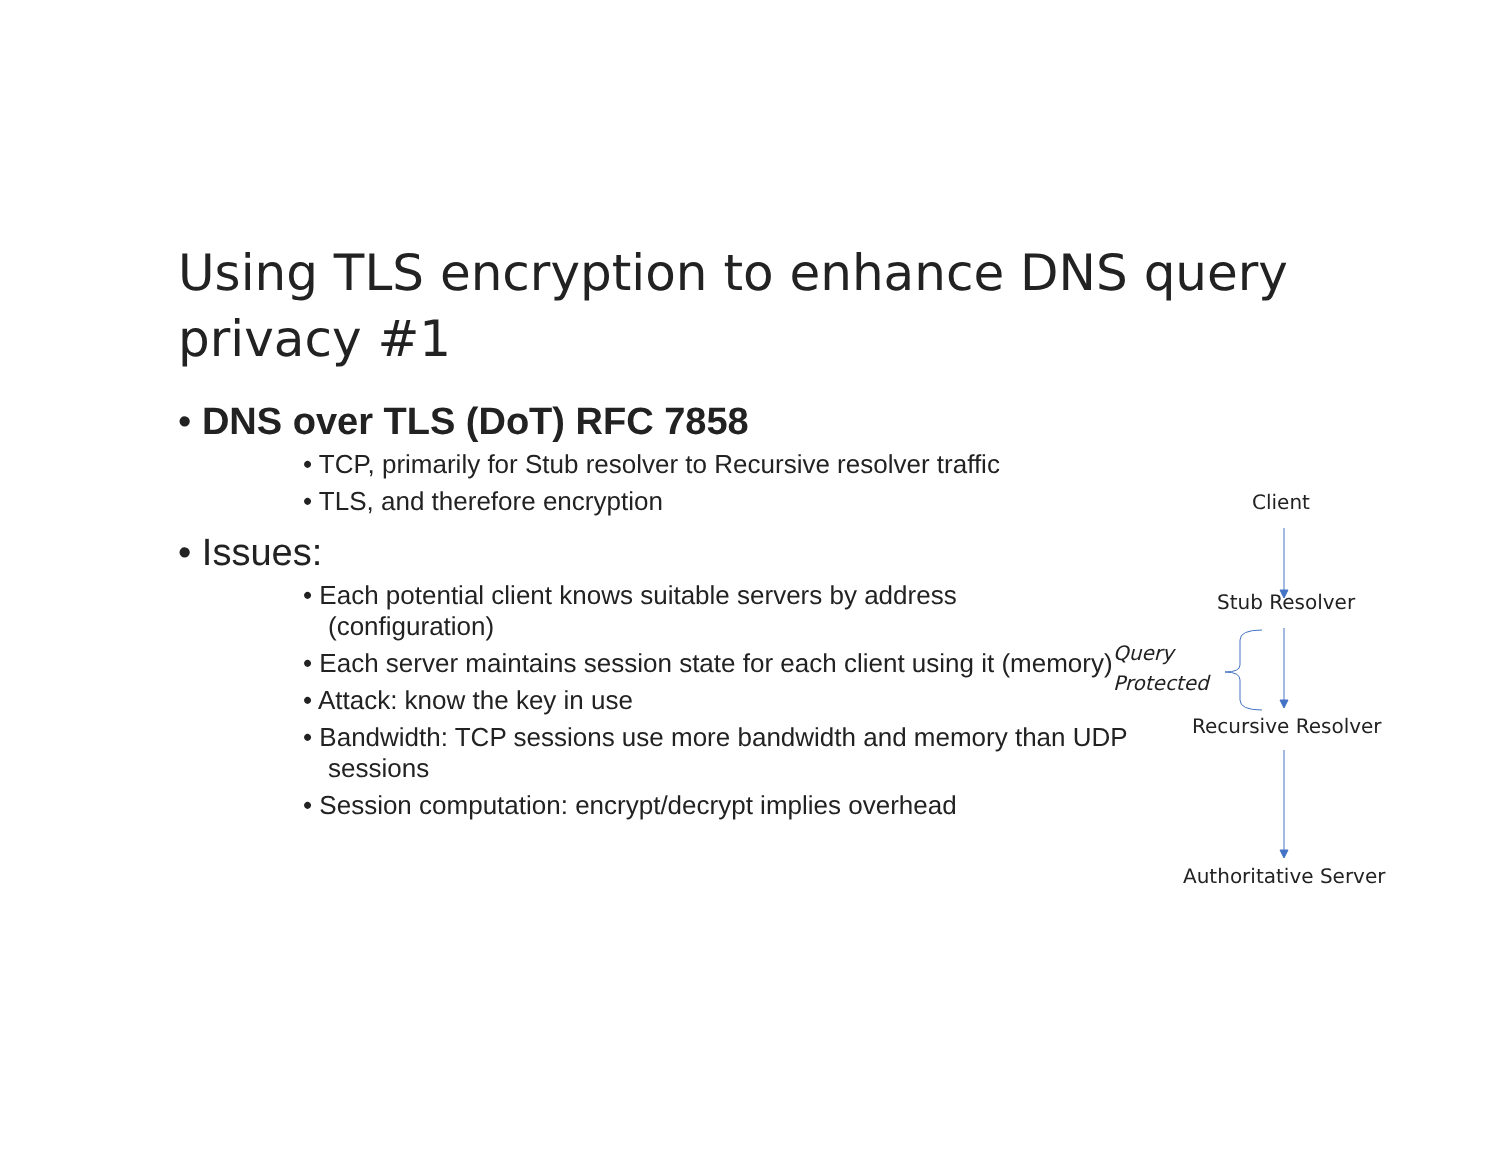Using TLS encryption to enhance DNS query privacy #1
• DNS over TLS (DoT) RFC 7858
• TCP, primarily for Stub resolver to Recursive resolver traffic
• TLS, and therefore encryption
• Issues:
• Each potential client knows suitable servers by address (configuration)
• Each server maintains session state for each client using it (memory)
• Attack: know the key in use
• Bandwidth: TCP sessions use more bandwidth and memory than UDP sessions
• Session computation: encrypt/decrypt implies overhead
Client
Stub Resolver
Query
Protected
Recursive Resolver
Authoritative Server